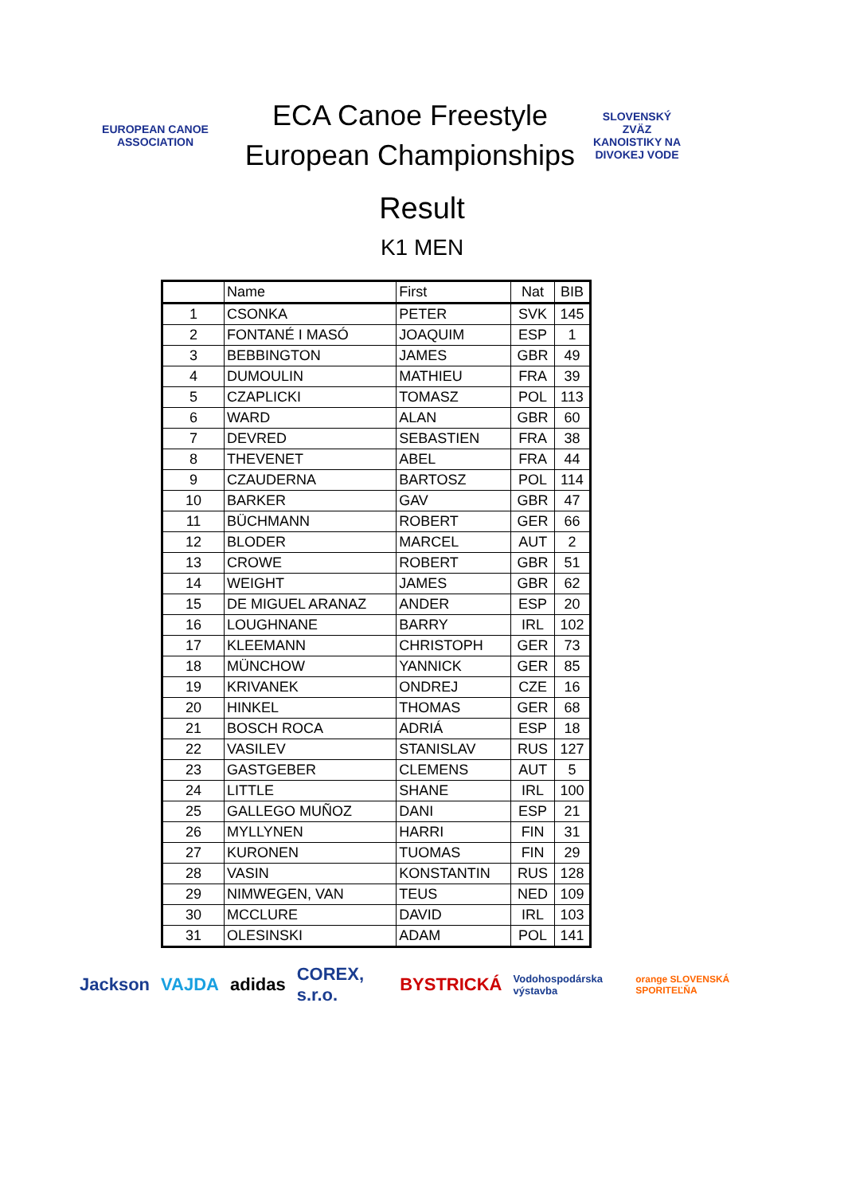EUROPEAN CANOE ASSOCIATION
ECA Canoe Freestyle
European Championships
SLOVENSKÝ ZVÄZ KANOISTIKY NA DIVOKEJ VODE
Result
K1 MEN
| | Name | First | Nat | BIB |
| --- | --- | --- | --- | --- |
| 1 | CSONKA | PETER | SVK | 145 |
| 2 | FONTANÉ I MASÓ | JOAQUIM | ESP | 1 |
| 3 | BEBBINGTON | JAMES | GBR | 49 |
| 4 | DUMOULIN | MATHIEU | FRA | 39 |
| 5 | CZAPLICKI | TOMASZ | POL | 113 |
| 6 | WARD | ALAN | GBR | 60 |
| 7 | DEVRED | SEBASTIEN | FRA | 38 |
| 8 | THEVENET | ABEL | FRA | 44 |
| 9 | CZAUDERNA | BARTOSZ | POL | 114 |
| 10 | BARKER | GAV | GBR | 47 |
| 11 | BÜCHMANN | ROBERT | GER | 66 |
| 12 | BLODER | MARCEL | AUT | 2 |
| 13 | CROWE | ROBERT | GBR | 51 |
| 14 | WEIGHT | JAMES | GBR | 62 |
| 15 | DE MIGUEL ARANAZ | ANDER | ESP | 20 |
| 16 | LOUGHNANE | BARRY | IRL | 102 |
| 17 | KLEEMANN | CHRISTOPH | GER | 73 |
| 18 | MÜNCHOW | YANNICK | GER | 85 |
| 19 | KRIVANEK | ONDREJ | CZE | 16 |
| 20 | HINKEL | THOMAS | GER | 68 |
| 21 | BOSCH ROCA | ADRIÁ | ESP | 18 |
| 22 | VASILEV | STANISLAV | RUS | 127 |
| 23 | GASTGEBER | CLEMENS | AUT | 5 |
| 24 | LITTLE | SHANE | IRL | 100 |
| 25 | GALLEGO MUÑOZ | DANI | ESP | 21 |
| 26 | MYLLYNEN | HARRI | FIN | 31 |
| 27 | KURONEN | TUOMAS | FIN | 29 |
| 28 | VASIN | KONSTANTIN | RUS | 128 |
| 29 | NIMWEGEN, VAN | TEUS | NED | 109 |
| 30 | MCCLURE | DAVID | IRL | 103 |
| 31 | OLESINSKI | ADAM | POL | 141 |
Jackson VAJDA adidas COREX, s.r.o. BYSTRICKÁ Vodohospodárska výstavba orange SLOVENSKÁ SPORITEĽŇA